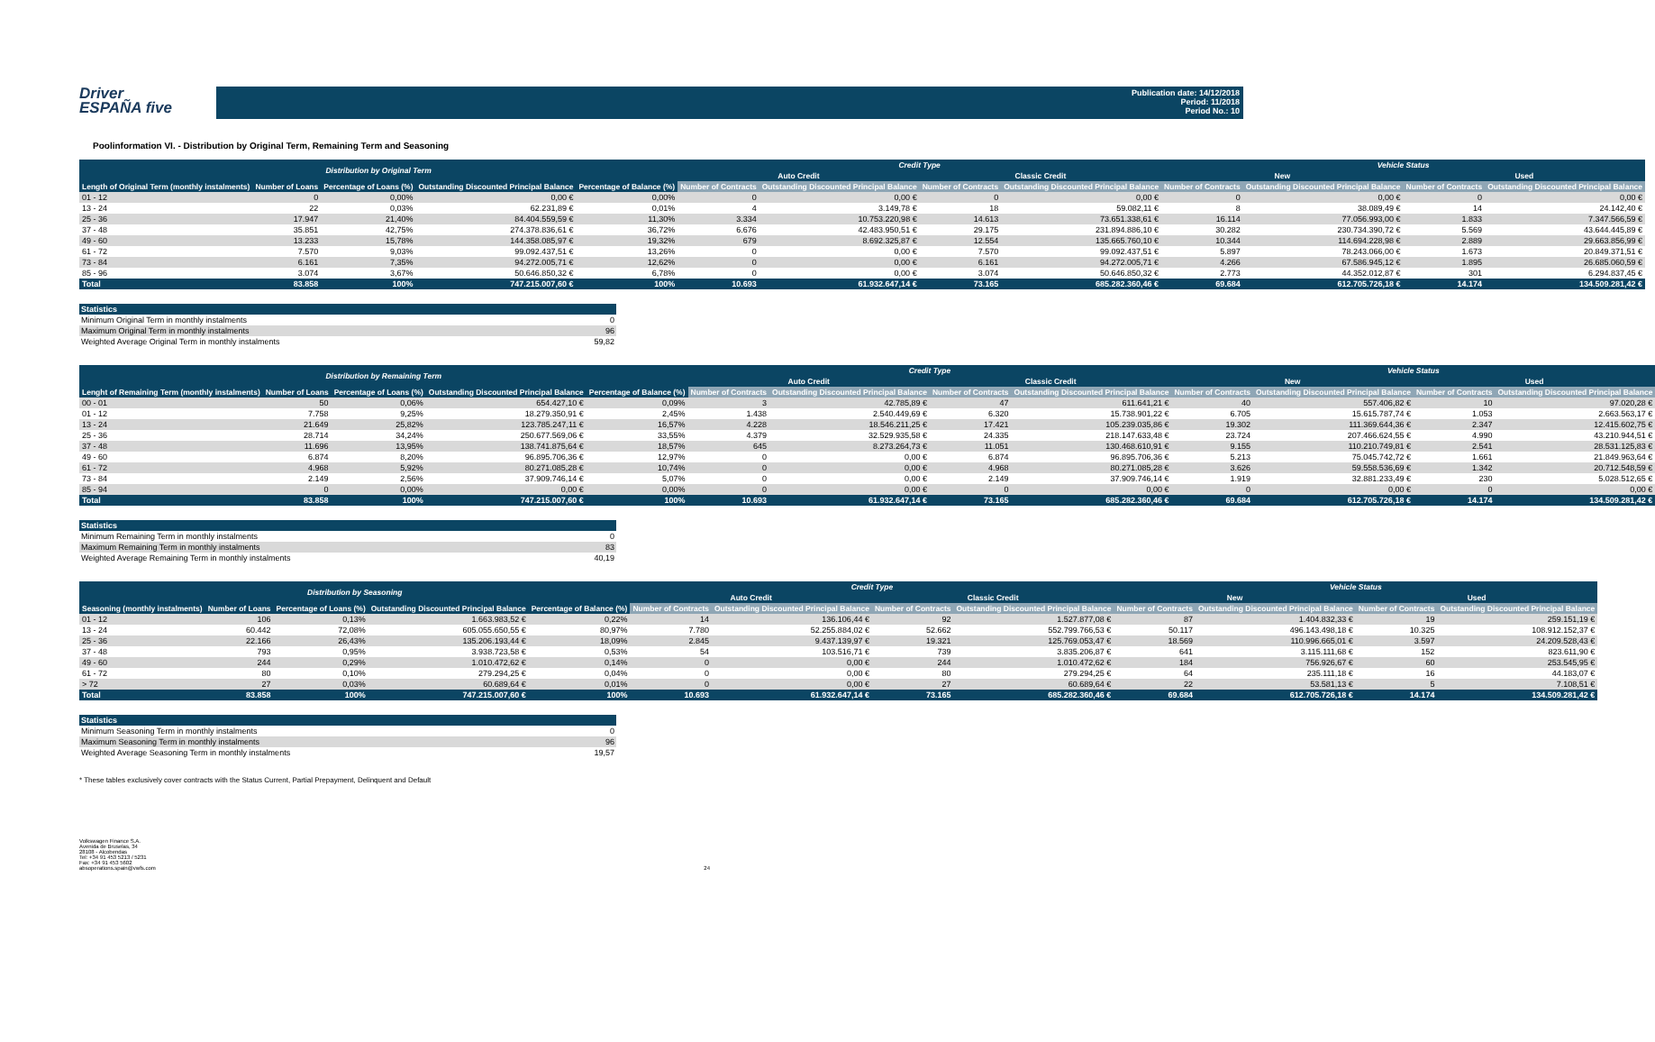Driver
ESPAÑA five
Publication date: 14/12/2018
Period: 11/2018
Period No.: 10
Poolinformation VI. - Distribution by Original Term, Remaining Term and Seasoning
| Distribution by Original Term | | | | | Credit Type | | | | Vehicle Status | | | |
| --- | --- | --- | --- | --- | --- | --- | --- | --- | --- | --- | --- | --- |
| | | | | | Auto Credit | | Classic Credit | | New | | Used | |
| Length of Original Term (monthly instalments) | Number of Loans | Percentage of Loans (%) | Outstanding Discounted Principal Balance | Percentage of Balance (%) | Number of Contracts | Outstanding Discounted Principal Balance | Number of Contracts | Outstanding Discounted Principal Balance | Number of Contracts | Outstanding Discounted Principal Balance | Number of Contracts | Outstanding Discounted Principal Balance |
| 01 - 12 | 0 | 0,00% | 0,00 € | 0,00% | 0 | 0,00 € | 0 | 0,00 € | 0 | 0,00 € | 0 | 0,00 € |
| 13 - 24 | 22 | 0,03% | 62.231,89 € | 0,01% | 4 | 3.149,78 € | 18 | 59.082,11 € | 8 | 38.089,49 € | 14 | 24.142,40 € |
| 25 - 36 | 17.947 | 21,40% | 84.404.559,59 € | 11,30% | 3.334 | 10.753.220,98 € | 14.613 | 73.651.338,61 € | 16.114 | 77.056.993,00 € | 1.833 | 7.347.566,59 € |
| 37 - 48 | 35.851 | 42,75% | 274.378.836,61 € | 36,72% | 6.676 | 42.483.950,51 € | 29.175 | 231.894.886,10 € | 30.282 | 230.734.390,72 € | 5.569 | 43.644.445,89 € |
| 49 - 60 | 13.233 | 15,78% | 144.358.085,97 € | 19,32% | 679 | 8.692.325,87 € | 12.554 | 135.665.760,10 € | 10.344 | 114.694.228,98 € | 2.889 | 29.663.856,99 € |
| 61 - 72 | 7.570 | 9,03% | 99.092.437,51 € | 13,26% | 0 | 0,00 € | 7.570 | 99.092.437,51 € | 5.897 | 78.243.066,00 € | 1.673 | 20.849.371,51 € |
| 73 - 84 | 6.161 | 7,35% | 94.272.005,71 € | 12,62% | 0 | 0,00 € | 6.161 | 94.272.005,71 € | 4.266 | 67.586.945,12 € | 1.895 | 26.685.060,59 € |
| 85 - 96 | 3.074 | 3,67% | 50.646.850,32 € | 6,78% | 0 | 0,00 € | 3.074 | 50.646.850,32 € | 2.773 | 44.352.012,87 € | 301 | 6.294.837,45 € |
| Total | 83.858 | 100% | 747.215.007,60 € | 100% | 10.693 | 61.932.647,14 € | 73.165 | 685.282.360,46 € | 69.684 | 612.705.726,18 € | 14.174 | 134.509.281,42 € |
| Statistics | |
| --- | --- |
| Minimum Original Term in monthly instalments | 0 |
| Maximum Original Term in monthly instalments | 96 |
| Weighted Average Original Term in monthly instalments | 59,82 |
| Distribution by Remaining Term | | | | | Credit Type | | | | Vehicle Status | | | |
| --- | --- | --- | --- | --- | --- | --- | --- | --- | --- | --- | --- | --- |
| | | | | | Auto Credit | | Classic Credit | | New | | Used | |
| Lenght of Remaining Term (monthly instalments) | Number of Loans | Percentage of Loans (%) | Outstanding Discounted Principal Balance | Percentage of Balance (%) | Number of Contracts | Outstanding Discounted Principal Balance | Number of Contracts | Outstanding Discounted Principal Balance | Number of Contracts | Outstanding Discounted Principal Balance | Number of Contracts | Outstanding Discounted Principal Balance |
| 00 - 01 | 50 | 0,06% | 654.427,10 € | 0,09% | 3 | 42.785,89 € | 47 | 611.641,21 € | 40 | 557.406,82 € | 10 | 97.020,28 € |
| 01 - 12 | 7.758 | 9,25% | 18.279.350,91 € | 2,45% | 1.438 | 2.540.449,69 € | 6.320 | 15.738.901,22 € | 6.705 | 15.615.787,74 € | 1.053 | 2.663.563,17 € |
| 13 - 24 | 21.649 | 25,82% | 123.785.247,11 € | 16,57% | 4.228 | 18.546.211,25 € | 17.421 | 105.239.035,86 € | 19.302 | 111.369.644,36 € | 2.347 | 12.415.602,75 € |
| 25 - 36 | 28.714 | 34,24% | 250.677.569,06 € | 33,55% | 4.379 | 32.529.935,58 € | 24.335 | 218.147.633,48 € | 23.724 | 207.466.624,55 € | 4.990 | 43.210.944,51 € |
| 37 - 48 | 11.696 | 13,95% | 138.741.875,64 € | 18,57% | 645 | 8.273.264,73 € | 11.051 | 130.468.610,91 € | 9.155 | 110.210.749,81 € | 2.541 | 28.531.125,83 € |
| 49 - 60 | 6.874 | 8,20% | 96.895.706,36 € | 12,97% | 0 | 0,00 € | 6.874 | 96.895.706,36 € | 5.213 | 75.045.742,72 € | 1.661 | 21.849.963,64 € |
| 61 - 72 | 4.968 | 5,92% | 80.271.085,28 € | 10,74% | 0 | 0,00 € | 4.968 | 80.271.085,28 € | 3.626 | 59.558.536,69 € | 1.342 | 20.712.548,59 € |
| 73 - 84 | 2.149 | 2,56% | 37.909.746,14 € | 5,07% | 0 | 0,00 € | 2.149 | 37.909.746,14 € | 1.919 | 32.881.233,49 € | 230 | 5.028.512,65 € |
| 85 - 94 | 0 | 0,00% | 0,00 € | 0,00% | 0 | 0,00 € | 0 | 0,00 € | 0 | 0,00 € | 0 | 0,00 € |
| Total | 83.858 | 100% | 747.215.007,60 € | 100% | 10.693 | 61.932.647,14 € | 73.165 | 685.282.360,46 € | 69.684 | 612.705.726,18 € | 14.174 | 134.509.281,42 € |
| Statistics | |
| --- | --- |
| Minimum Remaining Term in monthly instalments | 0 |
| Maximum Remaining Term in monthly instalments | 83 |
| Weighted Average Remaining Term in monthly instalments | 40,19 |
| Distribution by Seasoning | | | | | Credit Type | | | | Vehicle Status | | | |
| --- | --- | --- | --- | --- | --- | --- | --- | --- | --- | --- | --- | --- |
| | | | | | Auto Credit | | Classic Credit | | New | | Used | |
| Seasoning (monthly instalments) | Number of Loans | Percentage of Loans (%) | Outstanding Discounted Principal Balance | Percentage of Balance (%) | Number of Contracts | Outstanding Discounted Principal Balance | Number of Contracts | Outstanding Discounted Principal Balance | Number of Contracts | Outstanding Discounted Principal Balance | Number of Contracts | Outstanding Discounted Principal Balance |
| 01 - 12 | 106 | 0,13% | 1.663.983,52 € | 0,22% | 14 | 136.106,44 € | 92 | 1.527.877,08 € | 87 | 1.404.832,33 € | 19 | 259.151,19 € |
| 13 - 24 | 60.442 | 72,08% | 605.055.650,55 € | 80,97% | 7.780 | 52.255.884,02 € | 52.662 | 552.799.766,53 € | 50.117 | 496.143.498,18 € | 10.325 | 108.912.152,37 € |
| 25 - 36 | 22.166 | 26,43% | 135.206.193,44 € | 18,09% | 2.845 | 9.437.139,97 € | 19.321 | 125.769.053,47 € | 18.569 | 110.996.665,01 € | 3.597 | 24.209.528,43 € |
| 37 - 48 | 793 | 0,95% | 3.938.723,58 € | 0,53% | 54 | 103.516,71 € | 739 | 3.835.206,87 € | 641 | 3.115.111,68 € | 152 | 823.611,90 € |
| 49 - 60 | 244 | 0,29% | 1.010.472,62 € | 0,14% | 0 | 0,00 € | 244 | 1.010.472,62 € | 184 | 756.926,67 € | 60 | 253.545,95 € |
| 61 - 72 | 80 | 0,10% | 279.294,25 € | 0,04% | 0 | 0,00 € | 80 | 279.294,25 € | 64 | 235.111,18 € | 16 | 44.183,07 € |
| > 72 | 27 | 0,03% | 60.689,64 € | 0,01% | 0 | 0,00 € | 27 | 60.689,64 € | 22 | 53.581,13 € | 5 | 7.108,51 € |
| Total | 83.858 | 100% | 747.215.007,60 € | 100% | 10.693 | 61.932.647,14 € | 73.165 | 685.282.360,46 € | 69.684 | 612.705.726,18 € | 14.174 | 134.509.281,42 € |
| Statistics | |
| --- | --- |
| Minimum Seasoning Term in monthly instalments | 0 |
| Maximum Seasoning Term in monthly instalments | 96 |
| Weighted Average Seasoning Term in monthly instalments | 19,57 |
* These tables exclusively cover contracts with the Status Current, Partial Prepayment, Delinquent and Default
Volkswagen Finance S.A.
Avenida de Bruselas, 34
28108 - Alcobendas
Tel: +34 91 453 5213 / 5231
Fax: +34 91 453 5602
absoperations.spain@vwfs.com
24